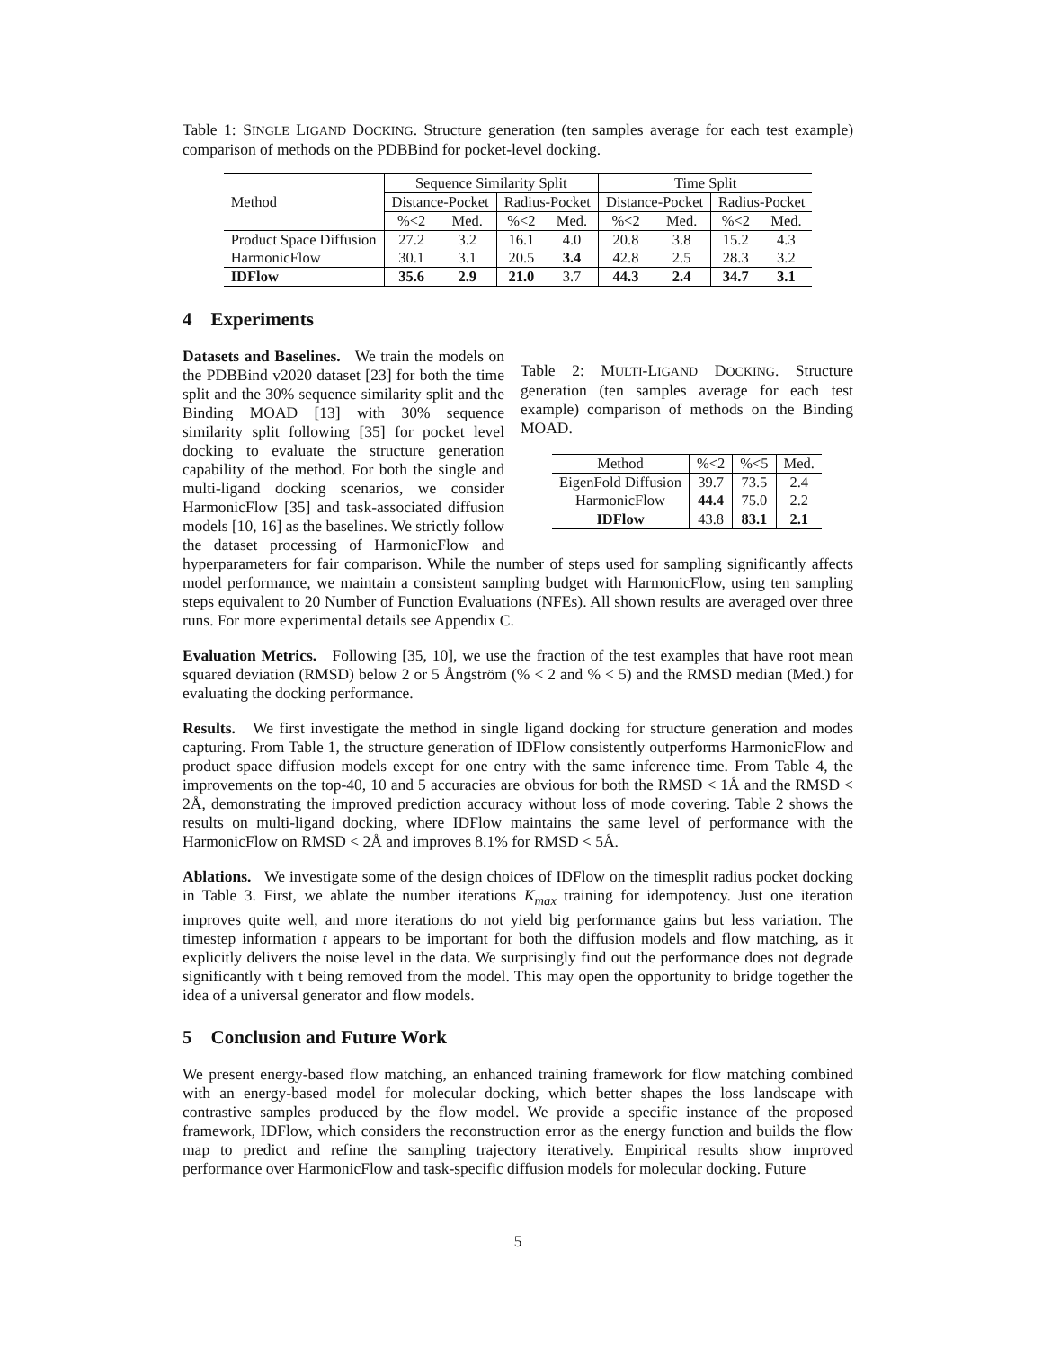Table 1: SINGLE LIGAND DOCKING. Structure generation (ten samples average for each test example) comparison of methods on the PDBBind for pocket-level docking.
| Method | Sequence Similarity Split | | | | Time Split | | | |
| --- | --- | --- | --- | --- | --- | --- | --- | --- |
| | Distance-Pocket | | Radius-Pocket | | Distance-Pocket | | Radius-Pocket | |
| | %<2 | Med. | %<2 | Med. | %<2 | Med. | %<2 | Med. |
| Product Space Diffusion | 27.2 | 3.2 | 16.1 | 4.0 | 20.8 | 3.8 | 15.2 | 4.3 |
| HarmonicFlow | 30.1 | 3.1 | 20.5 | 3.4 | 42.8 | 2.5 | 28.3 | 3.2 |
| IDFlow | 35.6 | 2.9 | 21.0 | 3.7 | 44.3 | 2.4 | 34.7 | 3.1 |
4 Experiments
Table 2: MULTI-LIGAND DOCKING. Structure generation (ten samples average for each test example) comparison of methods on the Binding MOAD.
| Method | %<2 | %<5 | Med. |
| --- | --- | --- | --- |
| EigenFold Diffusion | 39.7 | 73.5 | 2.4 |
| HarmonicFlow | 44.4 | 75.0 | 2.2 |
| IDFlow | 43.8 | 83.1 | 2.1 |
Datasets and Baselines. We train the models on the PDBBind v2020 dataset [23] for both the time split and the 30% sequence similarity split and the Binding MOAD [13] with 30% sequence similarity split following [35] for pocket level docking to evaluate the structure generation capability of the method. For both the single and multi-ligand docking scenarios, we consider HarmonicFlow [35] and task-associated diffusion models [10, 16] as the baselines. We strictly follow the dataset processing of HarmonicFlow and hyperparameters for fair comparison. While the number of steps used for sampling significantly affects model performance, we maintain a consistent sampling budget with HarmonicFlow, using ten sampling steps equivalent to 20 Number of Function Evaluations (NFEs). All shown results are averaged over three runs. For more experimental details see Appendix C.
Evaluation Metrics. Following [35, 10], we use the fraction of the test examples that have root mean squared deviation (RMSD) below 2 or 5 Ångström (% < 2 and % < 5) and the RMSD median (Med.) for evaluating the docking performance.
Results. We first investigate the method in single ligand docking for structure generation and modes capturing. From Table 1, the structure generation of IDFlow consistently outperforms HarmonicFlow and product space diffusion models except for one entry with the same inference time. From Table 4, the improvements on the top-40, 10 and 5 accuracies are obvious for both the RMSD < 1Å and the RMSD < 2Å, demonstrating the improved prediction accuracy without loss of mode covering. Table 2 shows the results on multi-ligand docking, where IDFlow maintains the same level of performance with the HarmonicFlow on RMSD < 2Å and improves 8.1% for RMSD < 5Å.
Ablations. We investigate some of the design choices of IDFlow on the timesplit radius pocket docking in Table 3. First, we ablate the number iterations K<sub>max</sub> training for idempotency. Just one iteration improves quite well, and more iterations do not yield big performance gains but less variation. The timestep information t appears to be important for both the diffusion models and flow matching, as it explicitly delivers the noise level in the data. We surprisingly find out the performance does not degrade significantly with t being removed from the model. This may open the opportunity to bridge together the idea of a universal generator and flow models.
5 Conclusion and Future Work
We present energy-based flow matching, an enhanced training framework for flow matching combined with an energy-based model for molecular docking, which better shapes the loss landscape with contrastive samples produced by the flow model. We provide a specific instance of the proposed framework, IDFlow, which considers the reconstruction error as the energy function and builds the flow map to predict and refine the sampling trajectory iteratively. Empirical results show improved performance over HarmonicFlow and task-specific diffusion models for molecular docking. Future
5